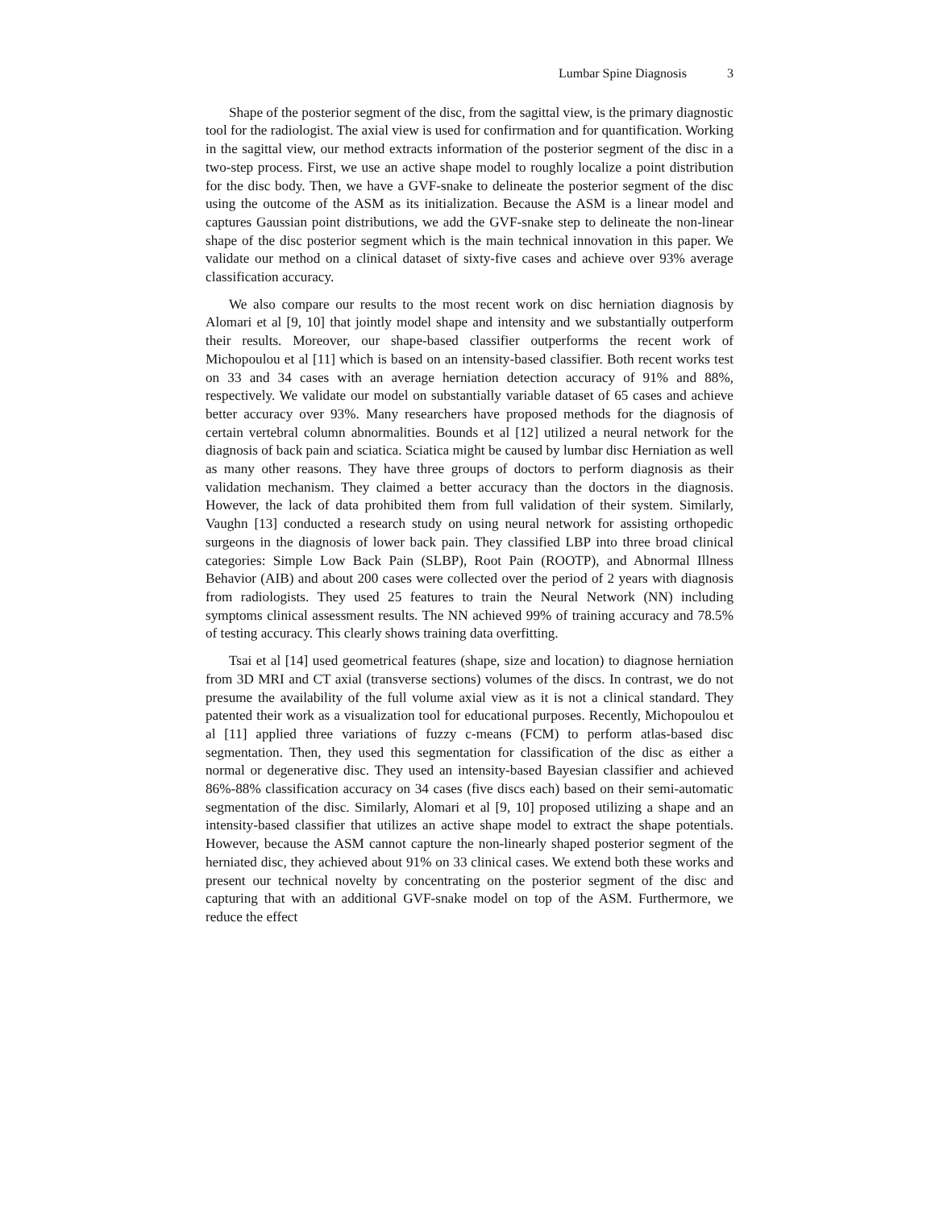Lumbar Spine Diagnosis 3
Shape of the posterior segment of the disc, from the sagittal view, is the primary diagnostic tool for the radiologist. The axial view is used for confirmation and for quantification. Working in the sagittal view, our method extracts information of the posterior segment of the disc in a two-step process. First, we use an active shape model to roughly localize a point distribution for the disc body. Then, we have a GVF-snake to delineate the posterior segment of the disc using the outcome of the ASM as its initialization. Because the ASM is a linear model and captures Gaussian point distributions, we add the GVF-snake step to delineate the non-linear shape of the disc posterior segment which is the main technical innovation in this paper. We validate our method on a clinical dataset of sixty-five cases and achieve over 93% average classification accuracy.
We also compare our results to the most recent work on disc herniation diagnosis by Alomari et al [9, 10] that jointly model shape and intensity and we substantially outperform their results. Moreover, our shape-based classifier outperforms the recent work of Michopoulou et al [11] which is based on an intensity-based classifier. Both recent works test on 33 and 34 cases with an average herniation detection accuracy of 91% and 88%, respectively. We validate our model on substantially variable dataset of 65 cases and achieve better accuracy over 93%. Many researchers have proposed methods for the diagnosis of certain vertebral column abnormalities. Bounds et al [12] utilized a neural network for the diagnosis of back pain and sciatica. Sciatica might be caused by lumbar disc Herniation as well as many other reasons. They have three groups of doctors to perform diagnosis as their validation mechanism. They claimed a better accuracy than the doctors in the diagnosis. However, the lack of data prohibited them from full validation of their system. Similarly, Vaughn [13] conducted a research study on using neural network for assisting orthopedic surgeons in the diagnosis of lower back pain. They classified LBP into three broad clinical categories: Simple Low Back Pain (SLBP), Root Pain (ROOTP), and Abnormal Illness Behavior (AIB) and about 200 cases were collected over the period of 2 years with diagnosis from radiologists. They used 25 features to train the Neural Network (NN) including symptoms clinical assessment results. The NN achieved 99% of training accuracy and 78.5% of testing accuracy. This clearly shows training data overfitting.
Tsai et al [14] used geometrical features (shape, size and location) to diagnose herniation from 3D MRI and CT axial (transverse sections) volumes of the discs. In contrast, we do not presume the availability of the full volume axial view as it is not a clinical standard. They patented their work as a visualization tool for educational purposes. Recently, Michopoulou et al [11] applied three variations of fuzzy c-means (FCM) to perform atlas-based disc segmentation. Then, they used this segmentation for classification of the disc as either a normal or degenerative disc. They used an intensity-based Bayesian classifier and achieved 86%-88% classification accuracy on 34 cases (five discs each) based on their semi-automatic segmentation of the disc. Similarly, Alomari et al [9, 10] proposed utilizing a shape and an intensity-based classifier that utilizes an active shape model to extract the shape potentials. However, because the ASM cannot capture the non-linearly shaped posterior segment of the herniated disc, they achieved about 91% on 33 clinical cases. We extend both these works and present our technical novelty by concentrating on the posterior segment of the disc and capturing that with an additional GVF-snake model on top of the ASM. Furthermore, we reduce the effect